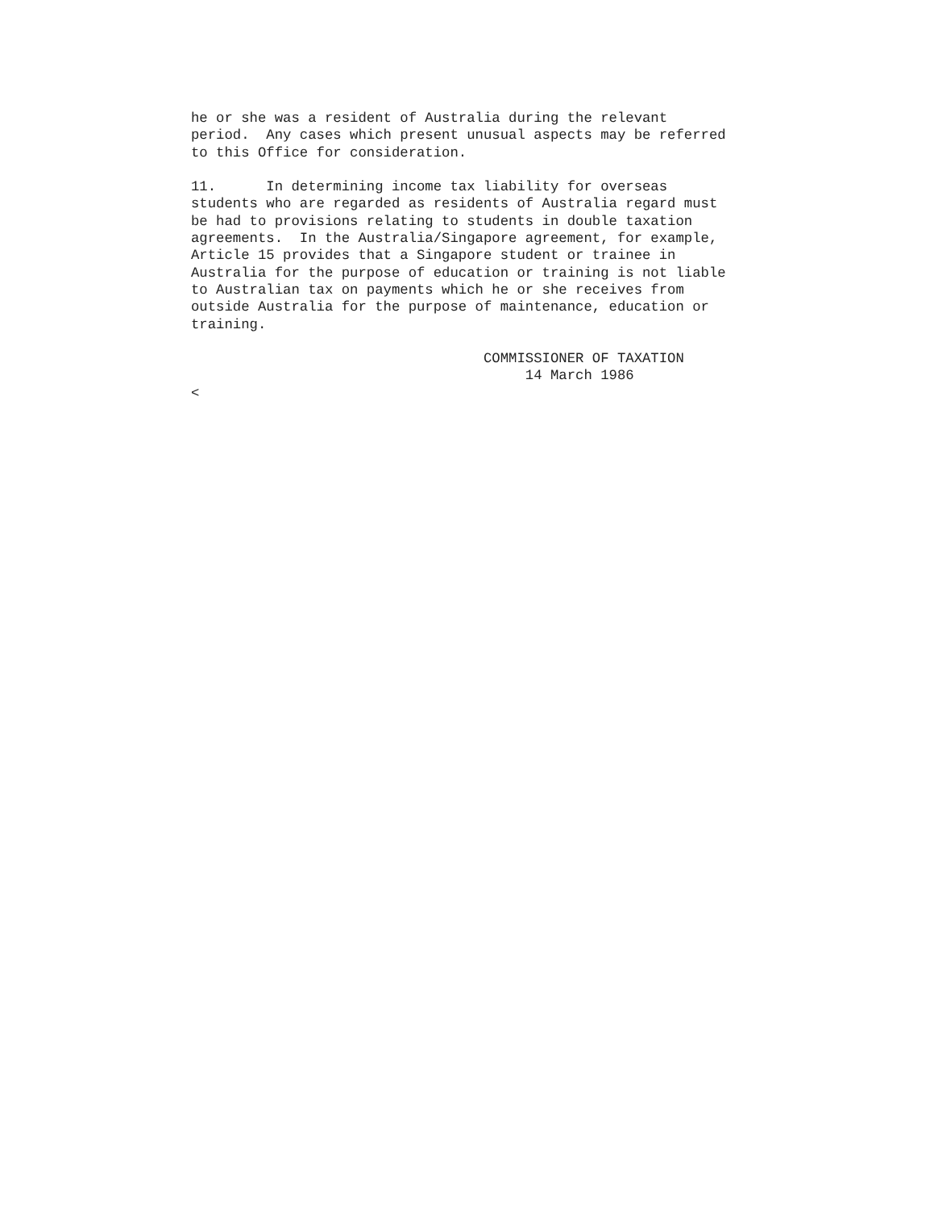he or she was a resident of Australia during the relevant
period.  Any cases which present unusual aspects may be referred
to this Office for consideration.

11.      In determining income tax liability for overseas
students who are regarded as residents of Australia regard must
be had to provisions relating to students in double taxation
agreements.  In the Australia/Singapore agreement, for example,
Article 15 provides that a Singapore student or trainee in
Australia for the purpose of education or training is not liable
to Australian tax on payments which he or she receives from
outside Australia for the purpose of maintenance, education or
training.

                                   COMMISSIONER OF TAXATION
                                        14 March 1986
<